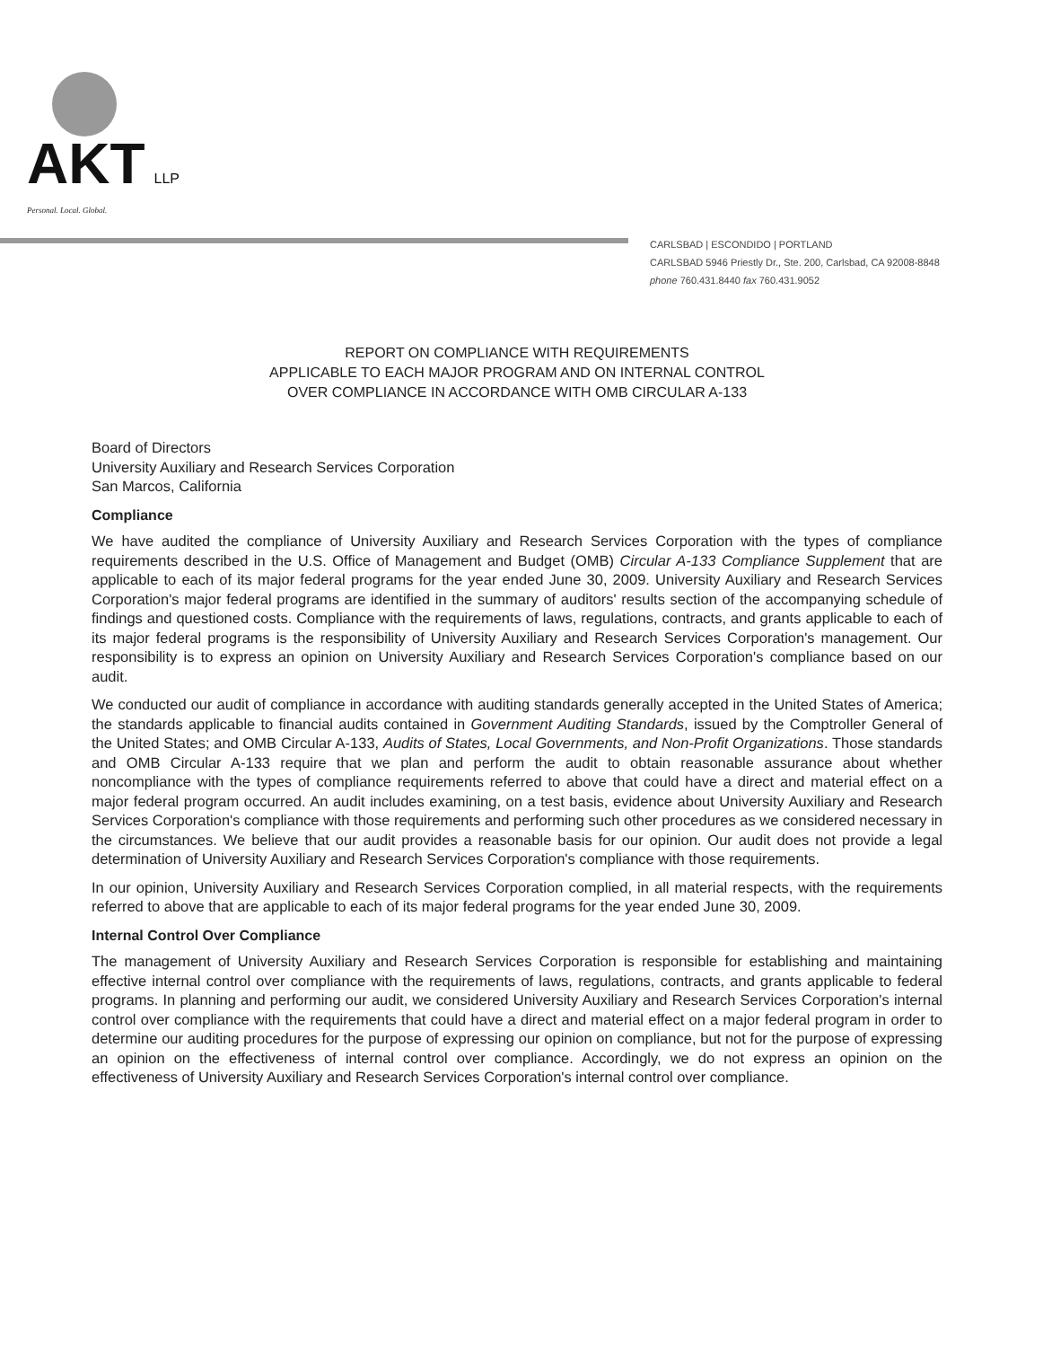AKT LLP
Personal. Local. Global.
CARLSBAD | ESCONDIDO | PORTLAND
CARLSBAD 5946 Priestly Dr., Ste. 200, Carlsbad, CA 92008-8848
phone 760.431.8440 fax 760.431.9052
REPORT ON COMPLIANCE WITH REQUIREMENTS
APPLICABLE TO EACH MAJOR PROGRAM AND ON INTERNAL CONTROL
OVER COMPLIANCE IN ACCORDANCE WITH OMB CIRCULAR A-133
Board of Directors
University Auxiliary and Research Services Corporation
San Marcos, California
Compliance
We have audited the compliance of University Auxiliary and Research Services Corporation with the types of compliance requirements described in the U.S. Office of Management and Budget (OMB) Circular A-133 Compliance Supplement that are applicable to each of its major federal programs for the year ended June 30, 2009. University Auxiliary and Research Services Corporation's major federal programs are identified in the summary of auditors' results section of the accompanying schedule of findings and questioned costs. Compliance with the requirements of laws, regulations, contracts, and grants applicable to each of its major federal programs is the responsibility of University Auxiliary and Research Services Corporation's management. Our responsibility is to express an opinion on University Auxiliary and Research Services Corporation's compliance based on our audit.
We conducted our audit of compliance in accordance with auditing standards generally accepted in the United States of America; the standards applicable to financial audits contained in Government Auditing Standards, issued by the Comptroller General of the United States; and OMB Circular A-133, Audits of States, Local Governments, and Non-Profit Organizations. Those standards and OMB Circular A-133 require that we plan and perform the audit to obtain reasonable assurance about whether noncompliance with the types of compliance requirements referred to above that could have a direct and material effect on a major federal program occurred. An audit includes examining, on a test basis, evidence about University Auxiliary and Research Services Corporation's compliance with those requirements and performing such other procedures as we considered necessary in the circumstances. We believe that our audit provides a reasonable basis for our opinion. Our audit does not provide a legal determination of University Auxiliary and Research Services Corporation's compliance with those requirements.
In our opinion, University Auxiliary and Research Services Corporation complied, in all material respects, with the requirements referred to above that are applicable to each of its major federal programs for the year ended June 30, 2009.
Internal Control Over Compliance
The management of University Auxiliary and Research Services Corporation is responsible for establishing and maintaining effective internal control over compliance with the requirements of laws, regulations, contracts, and grants applicable to federal programs. In planning and performing our audit, we considered University Auxiliary and Research Services Corporation's internal control over compliance with the requirements that could have a direct and material effect on a major federal program in order to determine our auditing procedures for the purpose of expressing our opinion on compliance, but not for the purpose of expressing an opinion on the effectiveness of internal control over compliance. Accordingly, we do not express an opinion on the effectiveness of University Auxiliary and Research Services Corporation's internal control over compliance.